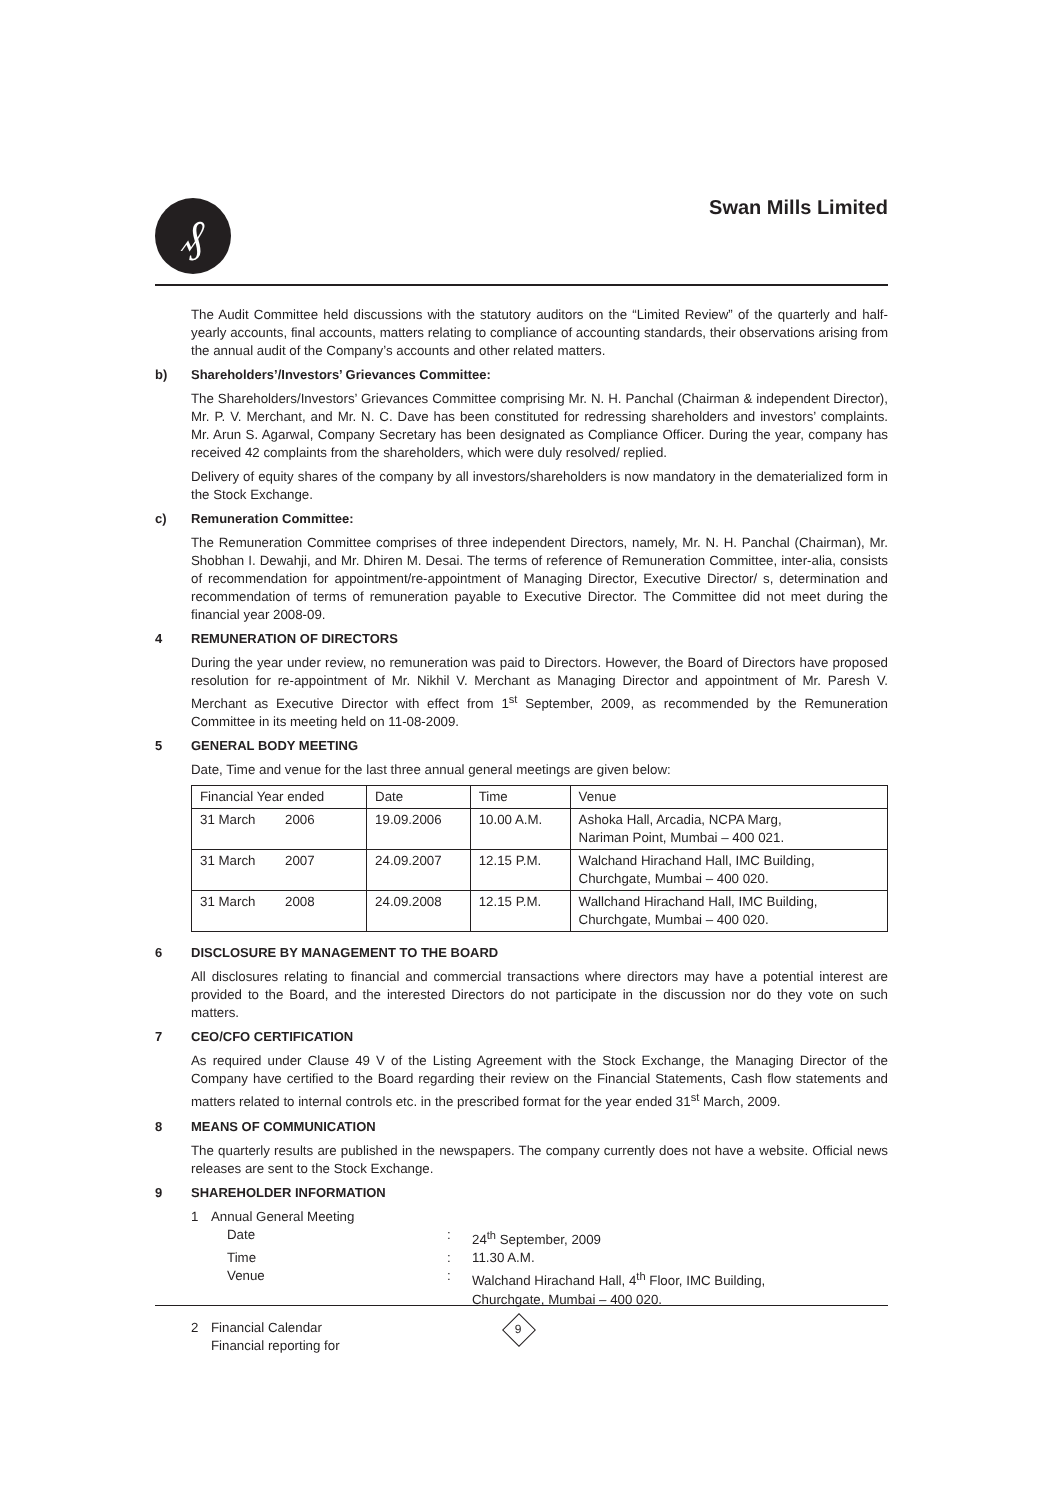₰ Swan Mills Limited
The Audit Committee held discussions with the statutory auditors on the “Limited Review” of the quarterly and half-yearly accounts, final accounts, matters relating to compliance of accounting standards, their observations arising from the annual audit of the Company’s accounts and other related matters.
b) Shareholders’/Investors’ Grievances Committee:
The Shareholders/Investors’ Grievances Committee comprising Mr. N. H. Panchal (Chairman & independent Director), Mr. P. V. Merchant, and Mr. N. C. Dave has been constituted for redressing shareholders and investors’ complaints. Mr. Arun S. Agarwal, Company Secretary has been designated as Compliance Officer. During the year, company has received 42 complaints from the shareholders, which were duly resolved/ replied.
Delivery of equity shares of the company by all investors/shareholders is now mandatory in the dematerialized form in the Stock Exchange.
c) Remuneration Committee:
The Remuneration Committee comprises of three independent Directors, namely, Mr. N. H. Panchal (Chairman), Mr. Shobhan I. Dewahji, and Mr. Dhiren M. Desai. The terms of reference of Remuneration Committee, inter-alia, consists of recommendation for appointment/re-appointment of Managing Director, Executive Director/ s, determination and recommendation of terms of remuneration payable to Executive Director. The Committee did not meet during the financial year 2008-09.
4 REMUNERATION OF DIRECTORS
During the year under review, no remuneration was paid to Directors. However, the Board of Directors have proposed resolution for re-appointment of Mr. Nikhil V. Merchant as Managing Director and appointment of Mr. Paresh V. Merchant as Executive Director with effect from 1<sup>st</sup> September, 2009, as recommended by the Remuneration Committee in its meeting held on 11-08-2009.
5 GENERAL BODY MEETING
Date, Time and venue for the last three annual general meetings are given below:
| Financial Year ended | Date | Time | Venue |
| --- | --- | --- | --- |
| 31 March 2006 | 19.09.2006 | 10.00 A.M. | Ashoka Hall, Arcadia, NCPA Marg, Nariman Point, Mumbai – 400 021. |
| 31 March 2007 | 24.09.2007 | 12.15 P.M. | Walchand Hirachand Hall, IMC Building, Churchgate, Mumbai – 400 020. |
| 31 March 2008 | 24.09.2008 | 12.15 P.M. | Wallchand Hirachand Hall, IMC Building, Churchgate, Mumbai – 400 020. |
6 DISCLOSURE BY MANAGEMENT TO THE BOARD
All disclosures relating to financial and commercial transactions where directors may have a potential interest are provided to the Board, and the interested Directors do not participate in the discussion nor do they vote on such matters.
7 CEO/CFO CERTIFICATION
As required under Clause 49 V of the Listing Agreement with the Stock Exchange, the Managing Director of the Company have certified to the Board regarding their review on the Financial Statements, Cash flow statements and matters related to internal controls etc. in the prescribed format for the year ended 31<sup>st</sup> March, 2009.
8 MEANS OF COMMUNICATION
The quarterly results are published in the newspapers. The company currently does not have a website. Official news releases are sent to the Stock Exchange.
9 SHAREHOLDER INFORMATION
1 Annual General Meeting
Date : 24<sup>th</sup> September, 2009
Time : 11.30 A.M.
Venue : Walchand Hirachand Hall, 4<sup>th</sup> Floor, IMC Building,
Churchgate, Mumbai – 400 020.
2 Financial Calendar
Financial reporting for
9